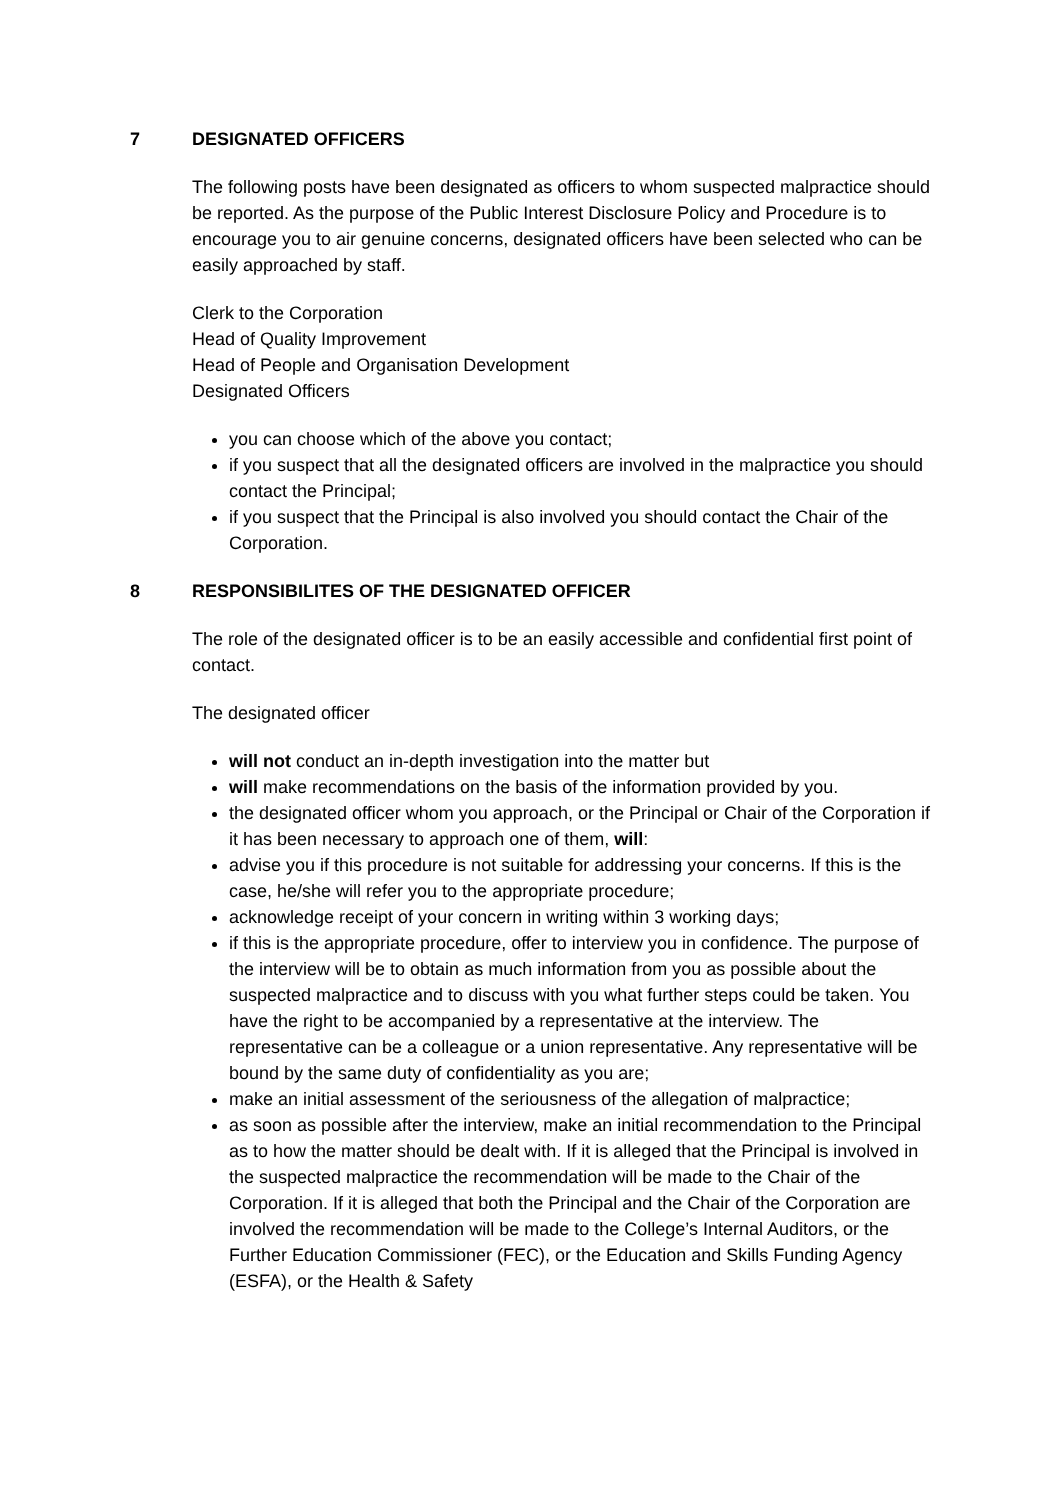7 DESIGNATED OFFICERS
The following posts have been designated as officers to whom suspected malpractice should be reported. As the purpose of the Public Interest Disclosure Policy and Procedure is to encourage you to air genuine concerns, designated officers have been selected who can be easily approached by staff.
Clerk to the Corporation
Head of Quality Improvement
Head of People and Organisation Development
Designated Officers
you can choose which of the above you contact;
if you suspect that all the designated officers are involved in the malpractice you should contact the Principal;
if you suspect that the Principal is also involved you should contact the Chair of the Corporation.
8 RESPONSIBILITES OF THE DESIGNATED OFFICER
The role of the designated officer is to be an easily accessible and confidential first point of contact.
The designated officer
will not conduct an in-depth investigation into the matter but
will make recommendations on the basis of the information provided by you.
the designated officer whom you approach, or the Principal or Chair of the Corporation if it has been necessary to approach one of them, will:
advise you if this procedure is not suitable for addressing your concerns. If this is the case, he/she will refer you to the appropriate procedure;
acknowledge receipt of your concern in writing within 3 working days;
if this is the appropriate procedure, offer to interview you in confidence. The purpose of the interview will be to obtain as much information from you as possible about the suspected malpractice and to discuss with you what further steps could be taken. You have the right to be accompanied by a representative at the interview. The representative can be a colleague or a union representative. Any representative will be bound by the same duty of confidentiality as you are;
make an initial assessment of the seriousness of the allegation of malpractice;
as soon as possible after the interview, make an initial recommendation to the Principal as to how the matter should be dealt with. If it is alleged that the Principal is involved in the suspected malpractice the recommendation will be made to the Chair of the Corporation. If it is alleged that both the Principal and the Chair of the Corporation are involved the recommendation will be made to the College’s Internal Auditors, or the Further Education Commissioner (FEC), or the Education and Skills Funding Agency (ESFA), or the Health & Safety